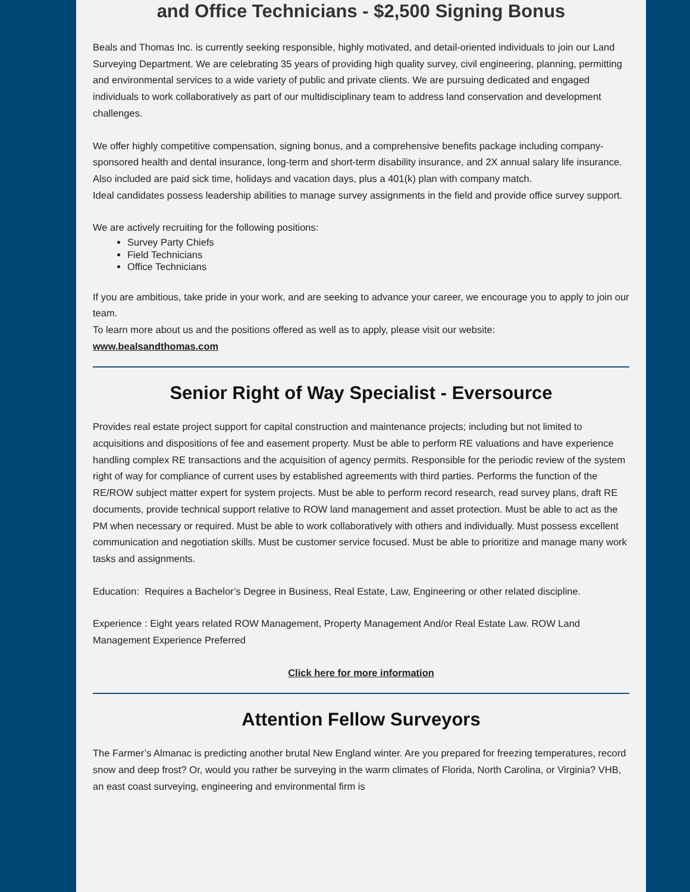and Office Technicians - $2,500 Signing Bonus
Beals and Thomas Inc. is currently seeking responsible, highly motivated, and detail-oriented individuals to join our Land Surveying Department. We are celebrating 35 years of providing high quality survey, civil engineering, planning, permitting and environmental services to a wide variety of public and private clients. We are pursuing dedicated and engaged individuals to work collaboratively as part of our multidisciplinary team to address land conservation and development challenges.
We offer highly competitive compensation, signing bonus, and a comprehensive benefits package including company-sponsored health and dental insurance, long-term and short-term disability insurance, and 2X annual salary life insurance. Also included are paid sick time, holidays and vacation days, plus a 401(k) plan with company match.
Ideal candidates possess leadership abilities to manage survey assignments in the field and provide office survey support.
We are actively recruiting for the following positions:
Survey Party Chiefs
Field Technicians
Office Technicians
If you are ambitious, take pride in your work, and are seeking to advance your career, we encourage you to apply to join our team.
To learn more about us and the positions offered as well as to apply, please visit our website:
www.bealsandthomas.com
Senior Right of Way Specialist - Eversource
Provides real estate project support for capital construction and maintenance projects; including but not limited to acquisitions and dispositions of fee and easement property. Must be able to perform RE valuations and have experience handling complex RE transactions and the acquisition of agency permits. Responsible for the periodic review of the system right of way for compliance of current uses by established agreements with third parties. Performs the function of the RE/ROW subject matter expert for system projects. Must be able to perform record research, read survey plans, draft RE documents, provide technical support relative to ROW land management and asset protection. Must be able to act as the PM when necessary or required. Must be able to work collaboratively with others and individually. Must possess excellent communication and negotiation skills. Must be customer service focused. Must be able to prioritize and manage many work tasks and assignments.
Education: Requires a Bachelor’s Degree in Business, Real Estate, Law, Engineering or other related discipline.
Experience : Eight years related ROW Management, Property Management And/or Real Estate Law. ROW Land Management Experience Preferred
Click here for more information
Attention Fellow Surveyors
The Farmer’s Almanac is predicting another brutal New England winter. Are you prepared for freezing temperatures, record snow and deep frost? Or, would you rather be surveying in the warm climates of Florida, North Carolina, or Virginia? VHB, an east coast surveying, engineering and environmental firm is